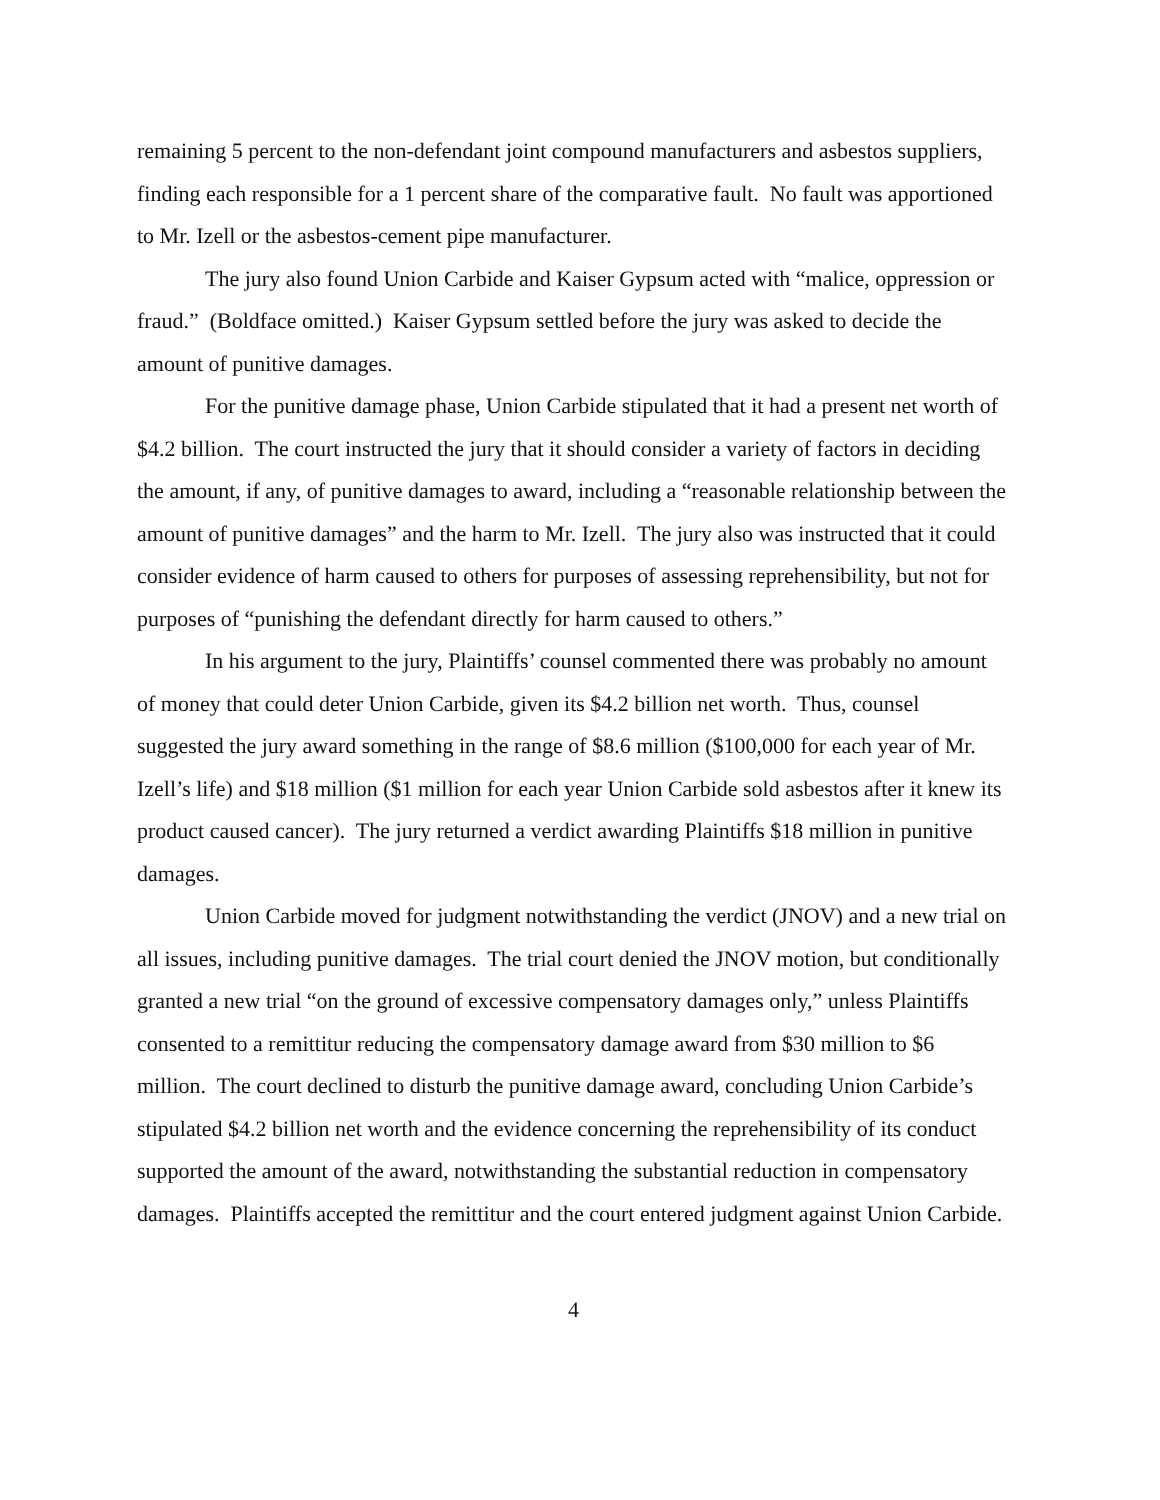remaining 5 percent to the non-defendant joint compound manufacturers and asbestos suppliers, finding each responsible for a 1 percent share of the comparative fault. No fault was apportioned to Mr. Izell or the asbestos-cement pipe manufacturer.
The jury also found Union Carbide and Kaiser Gypsum acted with “malice, oppression or fraud.” (Boldface omitted.) Kaiser Gypsum settled before the jury was asked to decide the amount of punitive damages.
For the punitive damage phase, Union Carbide stipulated that it had a present net worth of $4.2 billion. The court instructed the jury that it should consider a variety of factors in deciding the amount, if any, of punitive damages to award, including a “reasonable relationship between the amount of punitive damages” and the harm to Mr. Izell. The jury also was instructed that it could consider evidence of harm caused to others for purposes of assessing reprehensibility, but not for purposes of “punishing the defendant directly for harm caused to others.”
In his argument to the jury, Plaintiffs’ counsel commented there was probably no amount of money that could deter Union Carbide, given its $4.2 billion net worth. Thus, counsel suggested the jury award something in the range of $8.6 million ($100,000 for each year of Mr. Izell’s life) and $18 million ($1 million for each year Union Carbide sold asbestos after it knew its product caused cancer). The jury returned a verdict awarding Plaintiffs $18 million in punitive damages.
Union Carbide moved for judgment notwithstanding the verdict (JNOV) and a new trial on all issues, including punitive damages. The trial court denied the JNOV motion, but conditionally granted a new trial “on the ground of excessive compensatory damages only,” unless Plaintiffs consented to a remittitur reducing the compensatory damage award from $30 million to $6 million. The court declined to disturb the punitive damage award, concluding Union Carbide’s stipulated $4.2 billion net worth and the evidence concerning the reprehensibility of its conduct supported the amount of the award, notwithstanding the substantial reduction in compensatory damages. Plaintiffs accepted the remittitur and the court entered judgment against Union Carbide.
4